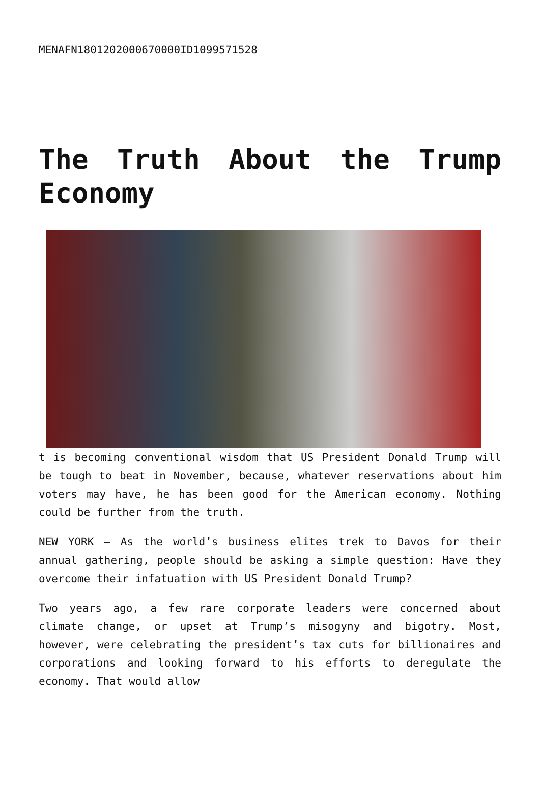MENAFN1801202000670000ID1099571528
The Truth About the Trump Economy
t is becoming conventional wisdom that US President Donald Trump will be tough to beat in November, because, whatever reservations about him voters may have, he has been good for the American economy. Nothing could be further from the truth.
NEW YORK – As the world’s business elites trek to Davos for their annual gathering, people should be asking a simple question: Have they overcome their infatuation with US President Donald Trump?
Two years ago, a few rare corporate leaders were concerned about climate change, or upset at Trump’s misogyny and bigotry. Most, however, were celebrating the president’s tax cuts for billionaires and corporations and looking forward to his efforts to deregulate the economy. That would allow